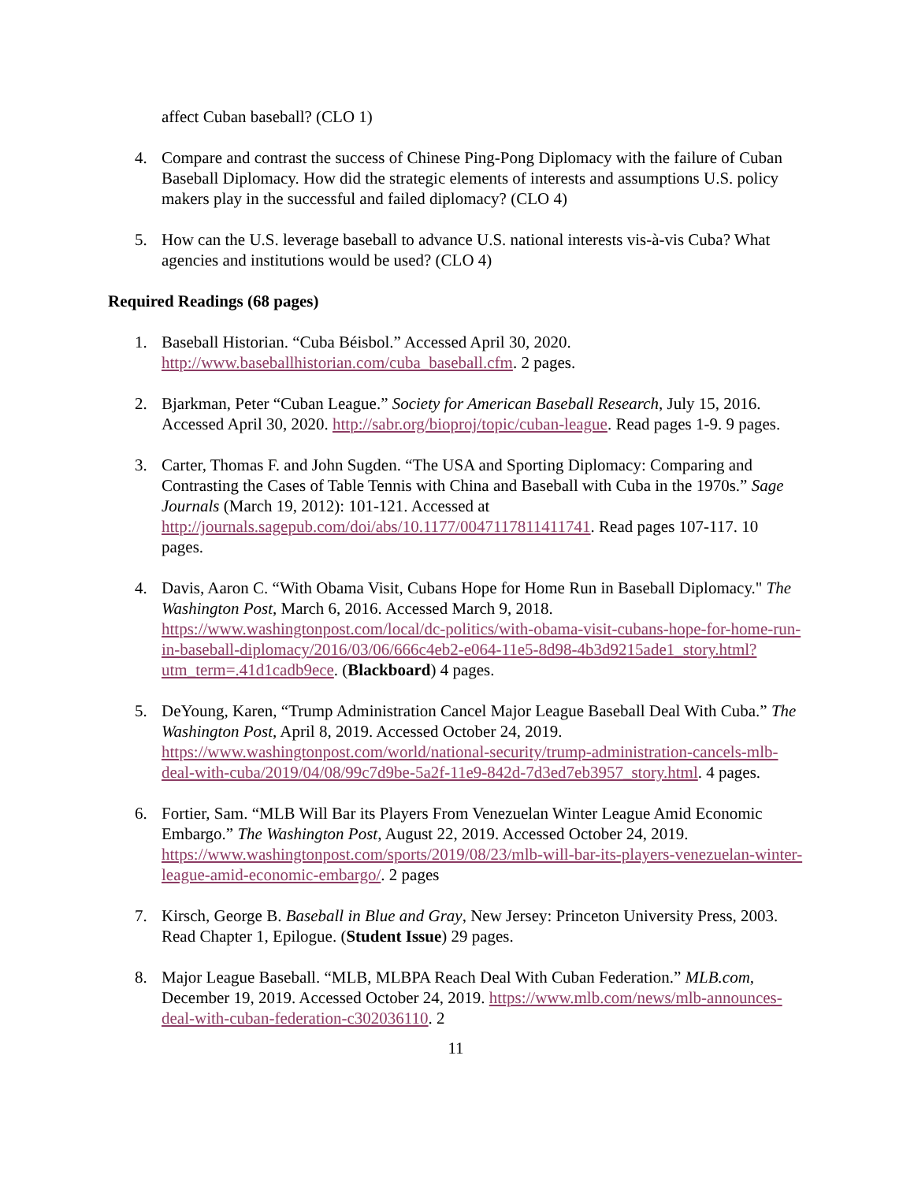affect Cuban baseball? (CLO 1)
4. Compare and contrast the success of Chinese Ping-Pong Diplomacy with the failure of Cuban Baseball Diplomacy. How did the strategic elements of interests and assumptions U.S. policy makers play in the successful and failed diplomacy? (CLO 4)
5. How can the U.S. leverage baseball to advance U.S. national interests vis-à-vis Cuba? What agencies and institutions would be used? (CLO 4)
Required Readings (68 pages)
1. Baseball Historian. “Cuba Béisbol.” Accessed April 30, 2020. http://www.baseballhistorian.com/cuba_baseball.cfm. 2 pages.
2. Bjarkman, Peter “Cuban League.” Society for American Baseball Research, July 15, 2016. Accessed April 30, 2020. http://sabr.org/bioproj/topic/cuban-league. Read pages 1-9. 9 pages.
3. Carter, Thomas F. and John Sugden. “The USA and Sporting Diplomacy: Comparing and Contrasting the Cases of Table Tennis with China and Baseball with Cuba in the 1970s.” Sage Journals (March 19, 2012): 101-121. Accessed at http://journals.sagepub.com/doi/abs/10.1177/0047117811411741. Read pages 107-117. 10 pages.
4. Davis, Aaron C. “With Obama Visit, Cubans Hope for Home Run in Baseball Diplomacy." The Washington Post, March 6, 2016. Accessed March 9, 2018. https://www.washingtonpost.com/local/dc-politics/with-obama-visit-cubans-hope-for-home-run-in-baseball-diplomacy/2016/03/06/666c4eb2-e064-11e5-8d98-4b3d9215ade1_story.html?utm_term=.41d1cadb9ece. (Blackboard) 4 pages.
5. DeYoung, Karen, “Trump Administration Cancel Major League Baseball Deal With Cuba.” The Washington Post, April 8, 2019. Accessed October 24, 2019. https://www.washingtonpost.com/world/national-security/trump-administration-cancels-mlb-deal-with-cuba/2019/04/08/99c7d9be-5a2f-11e9-842d-7d3ed7eb3957_story.html. 4 pages.
6. Fortier, Sam. “MLB Will Bar its Players From Venezuelan Winter League Amid Economic Embargo.” The Washington Post, August 22, 2019. Accessed October 24, 2019. https://www.washingtonpost.com/sports/2019/08/23/mlb-will-bar-its-players-venezuelan-winter-league-amid-economic-embargo/. 2 pages
7. Kirsch, George B. Baseball in Blue and Gray, New Jersey: Princeton University Press, 2003. Read Chapter 1, Epilogue. (Student Issue) 29 pages.
8. Major League Baseball. “MLB, MLBPA Reach Deal With Cuban Federation.” MLB.com, December 19, 2019. Accessed October 24, 2019. https://www.mlb.com/news/mlb-announces-deal-with-cuban-federation-c302036110. 2
11